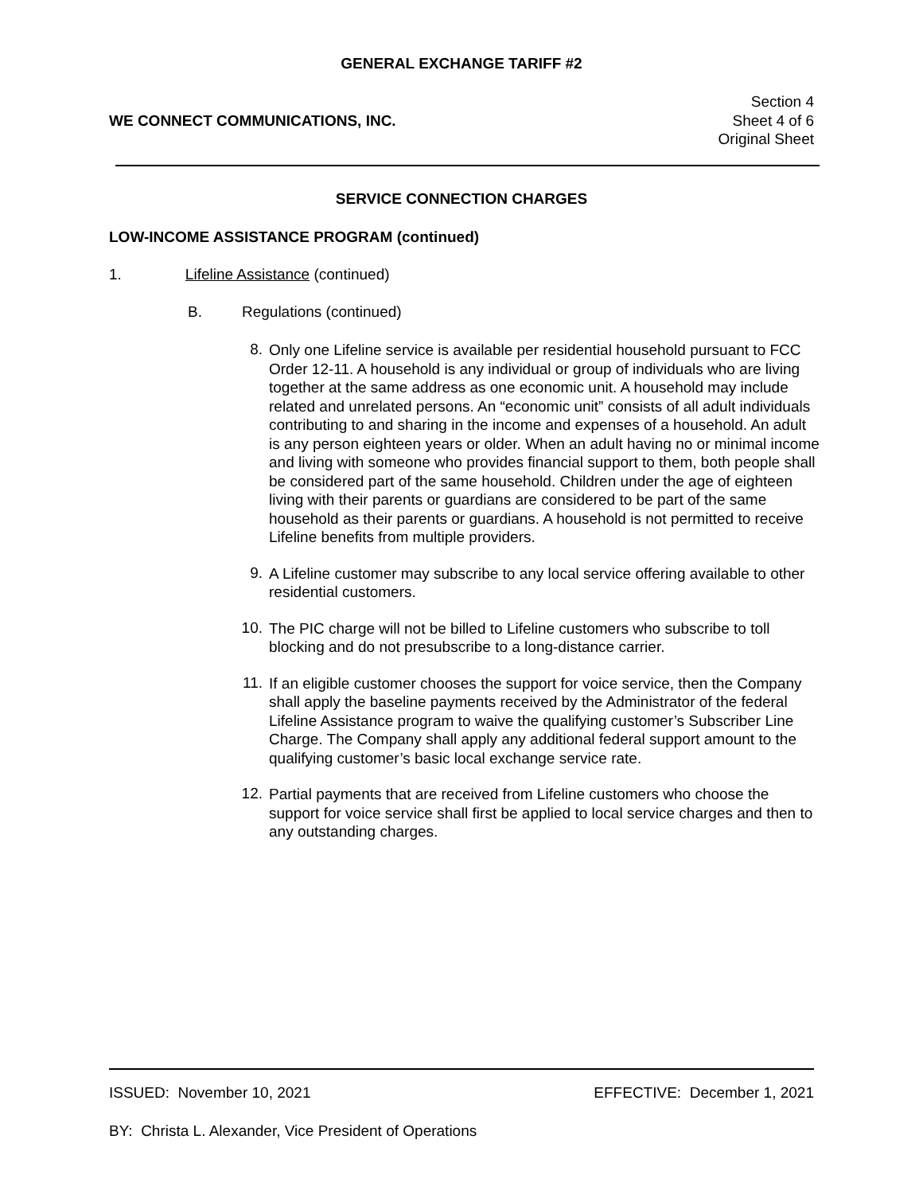GENERAL EXCHANGE TARIFF #2
WE CONNECT COMMUNICATIONS, INC.
Section 4
Sheet 4 of 6
Original Sheet
SERVICE CONNECTION CHARGES
LOW-INCOME ASSISTANCE PROGRAM (continued)
1. Lifeline Assistance (continued)
B. Regulations (continued)
8.
Only one Lifeline service is available per residential household pursuant to FCC Order 12-11. A household is any individual or group of individuals who are living together at the same address as one economic unit. A household may include related and unrelated persons. An “economic unit” consists of all adult individuals contributing to and sharing in the income and expenses of a household. An adult is any person eighteen years or older. When an adult having no or minimal income and living with someone who provides financial support to them, both people shall be considered part of the same household. Children under the age of eighteen living with their parents or guardians are considered to be part of the same household as their parents or guardians. A household is not permitted to receive Lifeline benefits from multiple providers.
9.
A Lifeline customer may subscribe to any local service offering available to other residential customers.
10.
The PIC charge will not be billed to Lifeline customers who subscribe to toll blocking and do not presubscribe to a long-distance carrier.
11.
If an eligible customer chooses the support for voice service, then the Company shall apply the baseline payments received by the Administrator of the federal Lifeline Assistance program to waive the qualifying customer’s Subscriber Line Charge. The Company shall apply any additional federal support amount to the qualifying customer’s basic local exchange service rate.
12.
Partial payments that are received from Lifeline customers who choose the support for voice service shall first be applied to local service charges and then to any outstanding charges.
ISSUED: November 10, 2021 EFFECTIVE: December 1, 2021
BY: Christa L. Alexander, Vice President of Operations